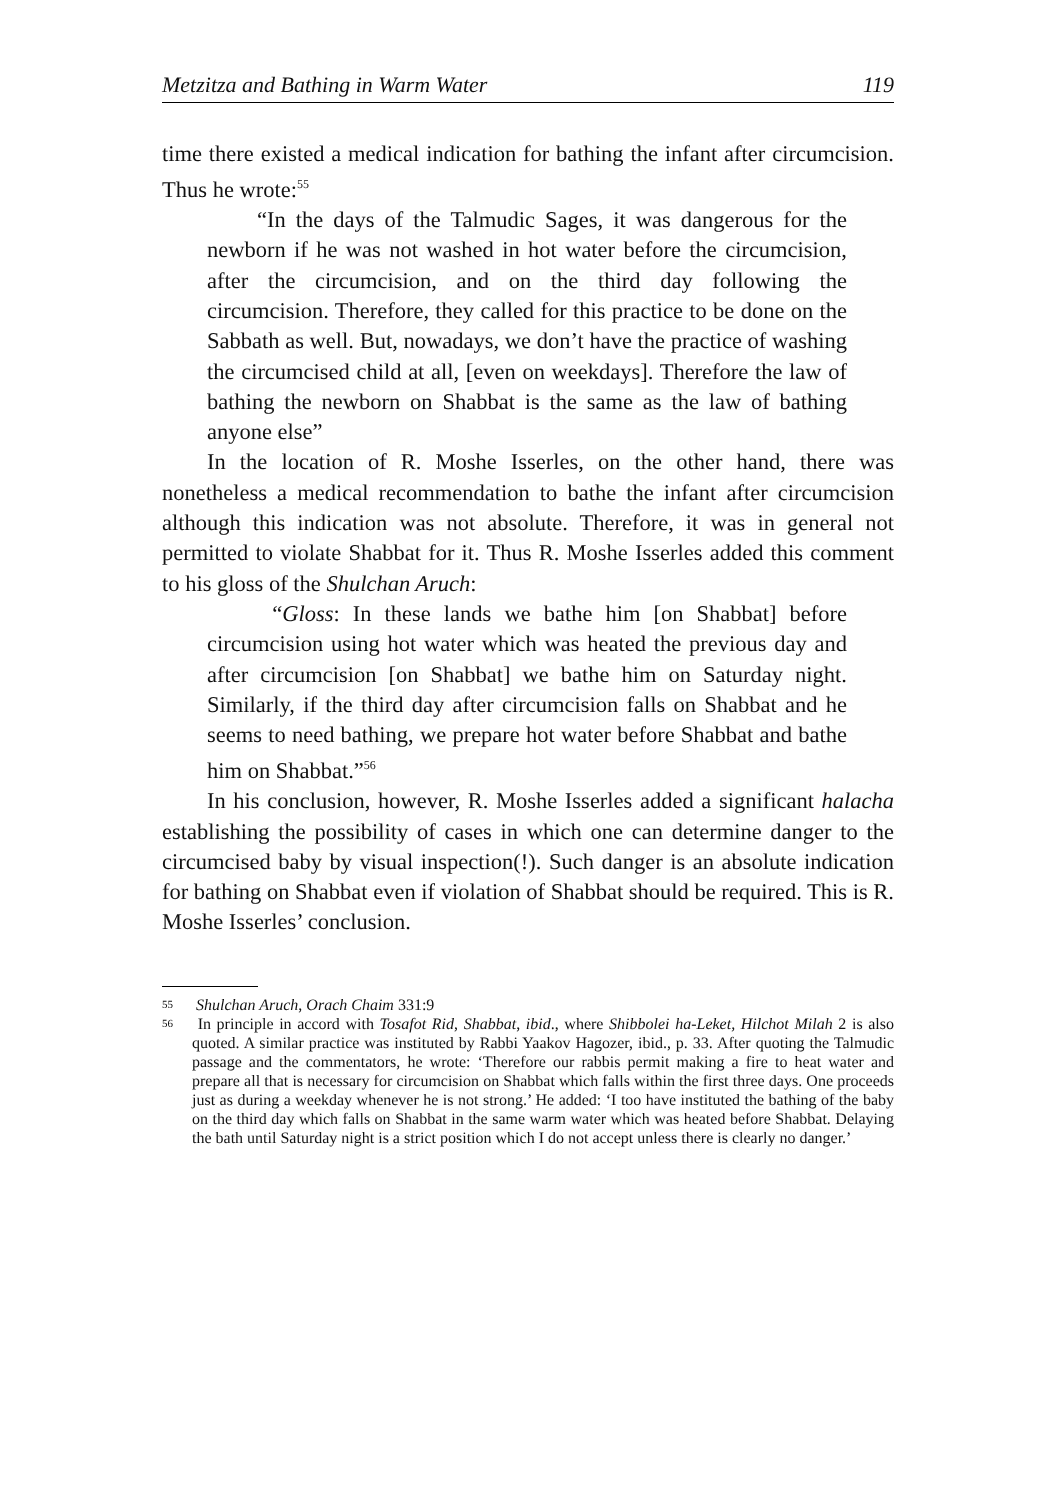Metzitza and Bathing in Warm Water 119
time there existed a medical indication for bathing the infant after circumcision. Thus he wrote:<sup>55</sup>
“In the days of the Talmudic Sages, it was dangerous for the newborn if he was not washed in hot water before the circumcision, after the circumcision, and on the third day following the circumcision. Therefore, they called for this practice to be done on the Sabbath as well. But, nowadays, we don’t have the practice of washing the circumcised child at all, [even on weekdays]. Therefore the law of bathing the newborn on Shabbat is the same as the law of bathing anyone else”
In the location of R. Moshe Isserles, on the other hand, there was nonetheless a medical recommendation to bathe the infant after circumcision although this indication was not absolute. Therefore, it was in general not permitted to violate Shabbat for it. Thus R. Moshe Isserles added this comment to his gloss of the Shulchan Aruch:
“Gloss: In these lands we bathe him [on Shabbat] before circumcision using hot water which was heated the previous day and after circumcision [on Shabbat] we bathe him on Saturday night. Similarly, if the third day after circumcision falls on Shabbat and he seems to need bathing, we prepare hot water before Shabbat and bathe him on Shabbat.”<sup>56</sup>
In his conclusion, however, R. Moshe Isserles added a significant halacha establishing the possibility of cases in which one can determine danger to the circumcised baby by visual inspection(!). Such danger is an absolute indication for bathing on Shabbat even if violation of Shabbat should be required. This is R. Moshe Isserles’ conclusion.
<sup>55</sup> Shulchan Aruch, Orach Chaim 331:9
<sup>56</sup> In principle in accord with Tosafot Rid, Shabbat, ibid., where Shibbolei ha-Leket, Hilchot Milah 2 is also quoted. A similar practice was instituted by Rabbi Yaakov Hagozer, ibid., p. 33. After quoting the Talmudic passage and the commentators, he wrote: ‘Therefore our rabbis permit making a fire to heat water and prepare all that is necessary for circumcision on Shabbat which falls within the first three days. One proceeds just as during a weekday whenever he is not strong.’ He added: ‘I too have instituted the bathing of the baby on the third day which falls on Shabbat in the same warm water which was heated before Shabbat. Delaying the bath until Saturday night is a strict position which I do not accept unless there is clearly no danger.’